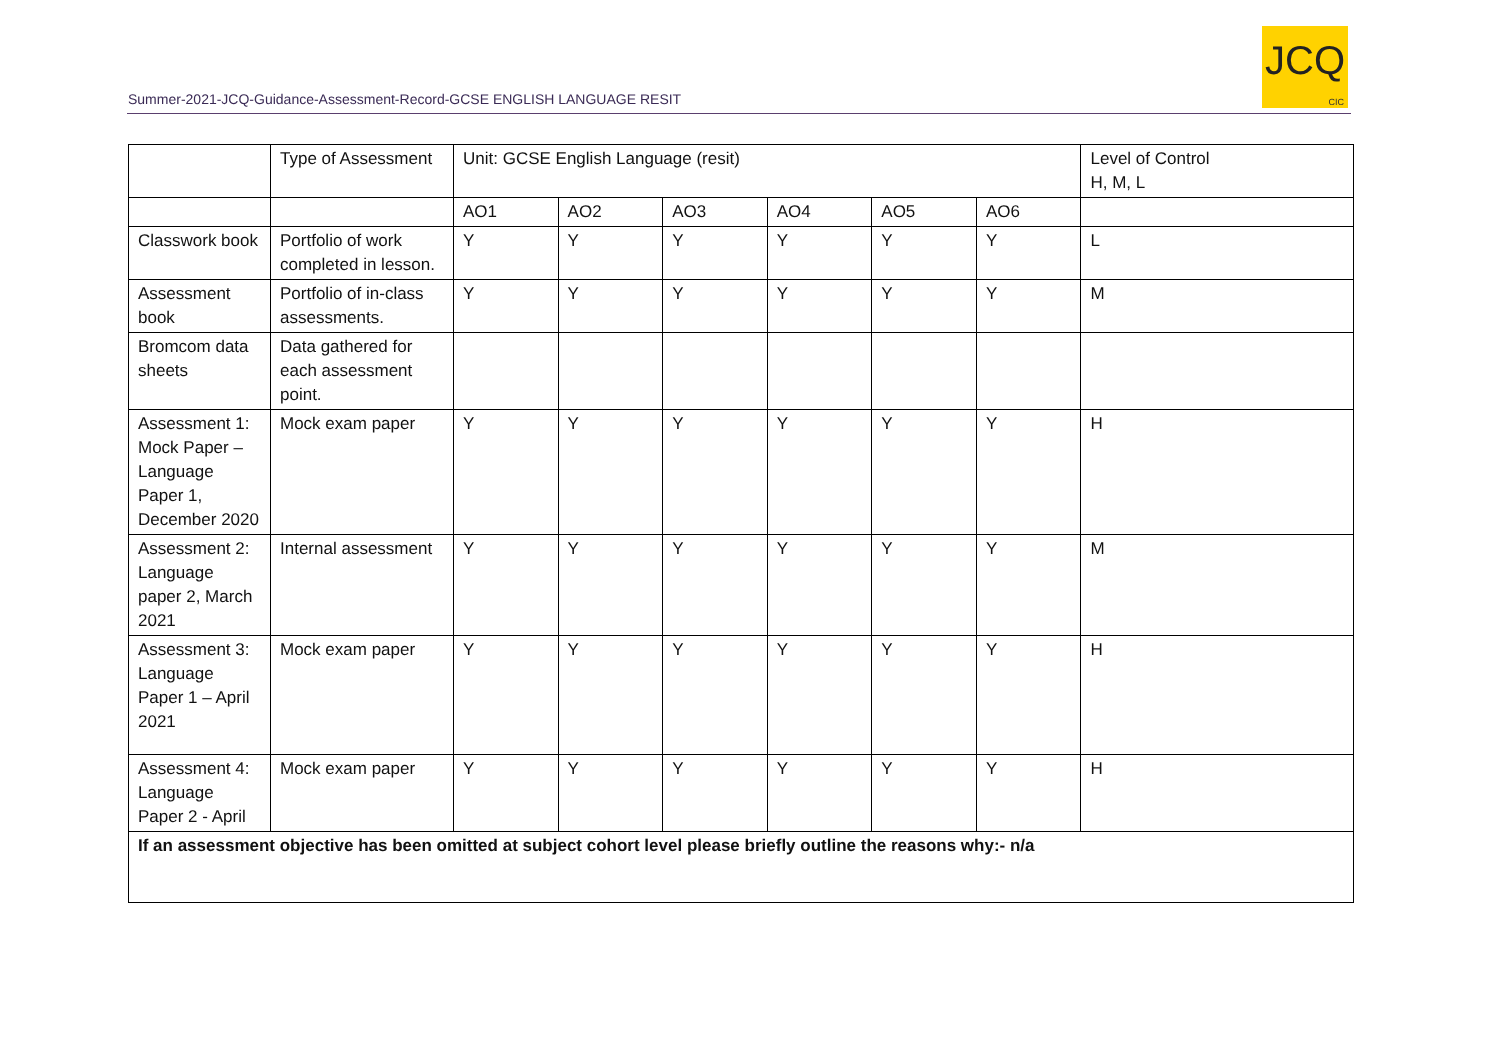Summer-2021-JCQ-Guidance-Assessment-Record-GCSE ENGLISH LANGUAGE RESIT
JCQ
CIC
| | Type of Assessment | Unit: GCSE English Language (resit) | | | | | | Level of Control H, M, L |
| --- | --- | --- | --- | --- | --- | --- | --- | --- |
| | | AO1 | AO2 | AO3 | AO4 | AO5 | AO6 | |
| Classwork book | Portfolio of work completed in lesson. | Y | Y | Y | Y | Y | Y | L |
| Assessment book | Portfolio of in-class assessments. | Y | Y | Y | Y | Y | Y | M |
| Bromcom data sheets | Data gathered for each assessment point. | | | | | | | |
| Assessment 1: Mock Paper – Language Paper 1, December 2020 | Mock exam paper | Y | Y | Y | Y | Y | Y | H |
| Assessment 2: Language paper 2, March 2021 | Internal assessment | Y | Y | Y | Y | Y | Y | M |
| Assessment 3: Language Paper 1 – April 2021 | Mock exam paper | Y | Y | Y | Y | Y | Y | H |
| Assessment 4: Language Paper 2 - April | Mock exam paper | Y | Y | Y | Y | Y | Y | H |
| If an assessment objective has been omitted at subject cohort level please briefly outline the reasons why:- n/a | | | | | | | | |